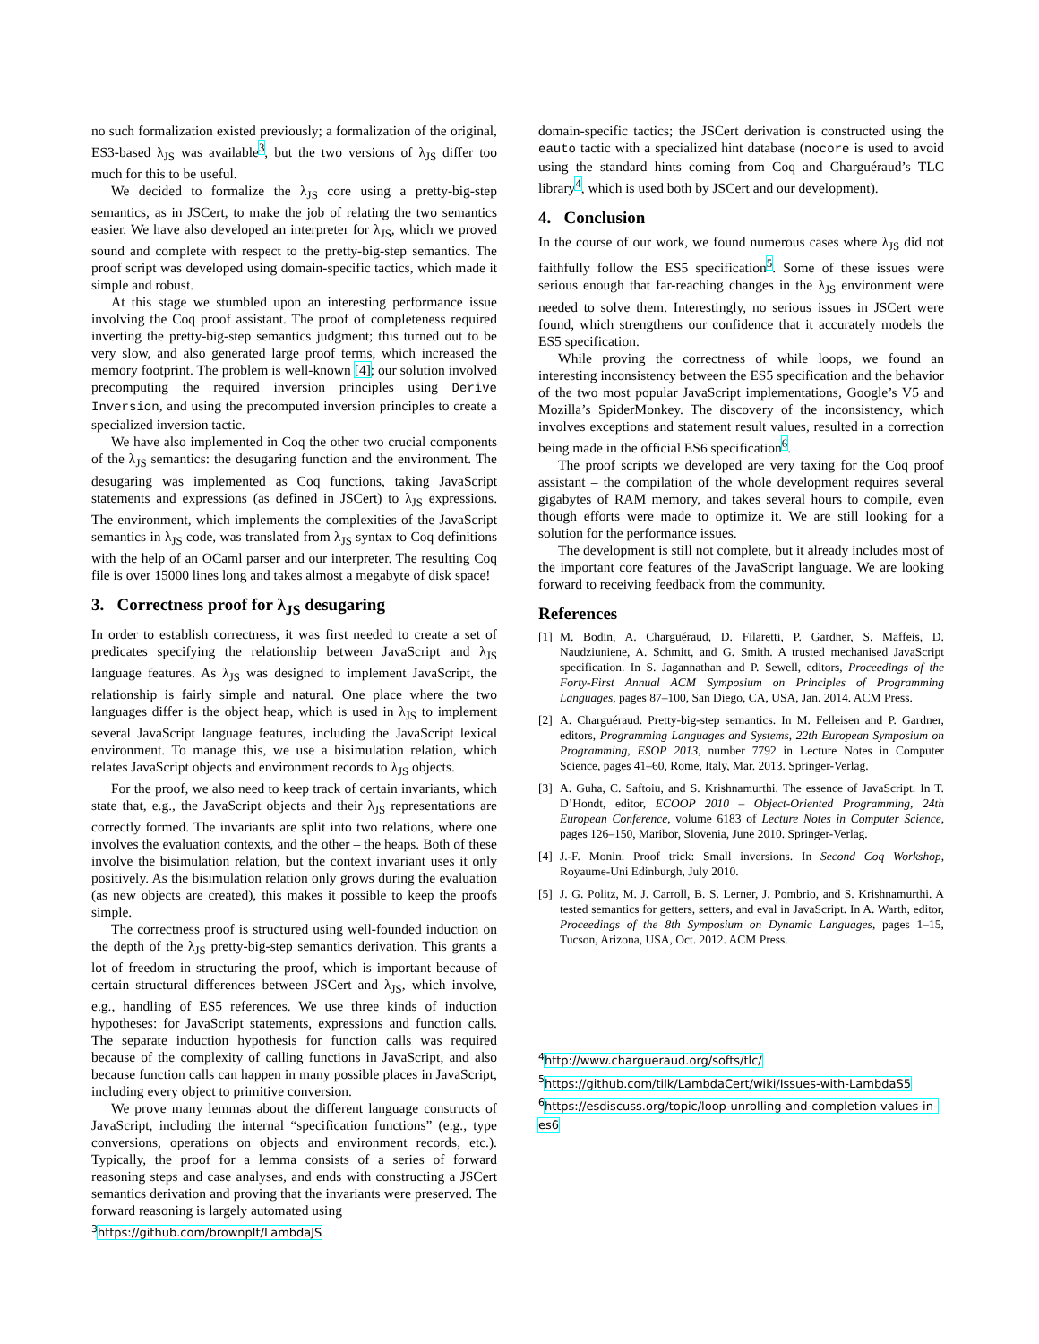no such formalization existed previously; a formalization of the original, ES3-based λ<sub>JS</sub> was available<sup>3</sup>, but the two versions of λ<sub>JS</sub> differ too much for this to be useful.
We decided to formalize the λ<sub>JS</sub> core using a pretty-big-step semantics, as in JSCert, to make the job of relating the two semantics easier. We have also developed an interpreter for λ<sub>JS</sub>, which we proved sound and complete with respect to the pretty-big-step semantics. The proof script was developed using domain-specific tactics, which made it simple and robust.
At this stage we stumbled upon an interesting performance issue involving the Coq proof assistant. The proof of completeness required inverting the pretty-big-step semantics judgment; this turned out to be very slow, and also generated large proof terms, which increased the memory footprint. The problem is well-known [4]; our solution involved precomputing the required inversion principles using Derive Inversion, and using the precomputed inversion principles to create a specialized inversion tactic.
We have also implemented in Coq the other two crucial components of the λ<sub>JS</sub> semantics: the desugaring function and the environment. The desugaring was implemented as Coq functions, taking JavaScript statements and expressions (as defined in JSCert) to λ<sub>JS</sub> expressions. The environment, which implements the complexities of the JavaScript semantics in λ<sub>JS</sub> code, was translated from λ<sub>JS</sub> syntax to Coq definitions with the help of an OCaml parser and our interpreter. The resulting Coq file is over 15000 lines long and takes almost a megabyte of disk space!
3. Correctness proof for λ<sub>JS</sub> desugaring
In order to establish correctness, it was first needed to create a set of predicates specifying the relationship between JavaScript and λ<sub>JS</sub> language features. As λ<sub>JS</sub> was designed to implement JavaScript, the relationship is fairly simple and natural. One place where the two languages differ is the object heap, which is used in λ<sub>JS</sub> to implement several JavaScript language features, including the JavaScript lexical environment. To manage this, we use a bisimulation relation, which relates JavaScript objects and environment records to λ<sub>JS</sub> objects.
For the proof, we also need to keep track of certain invariants, which state that, e.g., the JavaScript objects and their λ<sub>JS</sub> representations are correctly formed. The invariants are split into two relations, where one involves the evaluation contexts, and the other – the heaps. Both of these involve the bisimulation relation, but the context invariant uses it only positively. As the bisimulation relation only grows during the evaluation (as new objects are created), this makes it possible to keep the proofs simple.
The correctness proof is structured using well-founded induction on the depth of the λ<sub>JS</sub> pretty-big-step semantics derivation. This grants a lot of freedom in structuring the proof, which is important because of certain structural differences between JSCert and λ<sub>JS</sub>, which involve, e.g., handling of ES5 references. We use three kinds of induction hypotheses: for JavaScript statements, expressions and function calls. The separate induction hypothesis for function calls was required because of the complexity of calling functions in JavaScript, and also because function calls can happen in many possible places in JavaScript, including every object to primitive conversion.
We prove many lemmas about the different language constructs of JavaScript, including the internal “specification functions” (e.g., type conversions, operations on objects and environment records, etc.). Typically, the proof for a lemma consists of a series of forward reasoning steps and case analyses, and ends with constructing a JSCert semantics derivation and proving that the invariants were preserved. The forward reasoning is largely automated using
<sup>3</sup> https://github.com/brownplt/LambdaJS
domain-specific tactics; the JSCert derivation is constructed using the eauto tactic with a specialized hint database (nocore is used to avoid using the standard hints coming from Coq and Charguéraud’s TLC library<sup>4</sup>, which is used both by JSCert and our development).
4. Conclusion
In the course of our work, we found numerous cases where λ<sub>JS</sub> did not faithfully follow the ES5 specification<sup>5</sup>. Some of these issues were serious enough that far-reaching changes in the λ<sub>JS</sub> environment were needed to solve them. Interestingly, no serious issues in JSCert were found, which strengthens our confidence that it accurately models the ES5 specification.
While proving the correctness of while loops, we found an interesting inconsistency between the ES5 specification and the behavior of the two most popular JavaScript implementations, Google’s V5 and Mozilla’s SpiderMonkey. The discovery of the inconsistency, which involves exceptions and statement result values, resulted in a correction being made in the official ES6 specification<sup>6</sup>.
The proof scripts we developed are very taxing for the Coq proof assistant – the compilation of the whole development requires several gigabytes of RAM memory, and takes several hours to compile, even though efforts were made to optimize it. We are still looking for a solution for the performance issues.
The development is still not complete, but it already includes most of the important core features of the JavaScript language. We are looking forward to receiving feedback from the community.
References
[1] M. Bodin, A. Charguéraud, D. Filaretti, P. Gardner, S. Maffeis, D. Naudziuniene, A. Schmitt, and G. Smith. A trusted mechanised JavaScript specification. In S. Jagannathan and P. Sewell, editors, Proceedings of the Forty-First Annual ACM Symposium on Principles of Programming Languages, pages 87–100, San Diego, CA, USA, Jan. 2014. ACM Press.
[2] A. Charguéraud. Pretty-big-step semantics. In M. Felleisen and P. Gardner, editors, Programming Languages and Systems, 22th European Symposium on Programming, ESOP 2013, number 7792 in Lecture Notes in Computer Science, pages 41–60, Rome, Italy, Mar. 2013. Springer-Verlag.
[3] A. Guha, C. Saftoiu, and S. Krishnamurthi. The essence of JavaScript. In T. D’Hondt, editor, ECOOP 2010 – Object-Oriented Programming, 24th European Conference, volume 6183 of Lecture Notes in Computer Science, pages 126–150, Maribor, Slovenia, June 2010. Springer-Verlag.
[4] J.-F. Monin. Proof trick: Small inversions. In Second Coq Workshop, Royaume-Uni Edinburgh, July 2010.
[5] J. G. Politz, M. J. Carroll, B. S. Lerner, J. Pombrio, and S. Krishnamurthi. A tested semantics for getters, setters, and eval in JavaScript. In A. Warth, editor, Proceedings of the 8th Symposium on Dynamic Languages, pages 1–15, Tucson, Arizona, USA, Oct. 2012. ACM Press.
<sup>4</sup> http://www.chargueraud.org/softs/tlc/
<sup>5</sup> https://github.com/tilk/LambdaCert/wiki/Issues-with-LambdaS5
<sup>6</sup> https://esdiscuss.org/topic/loop-unrolling-and-completion-values-in-es6